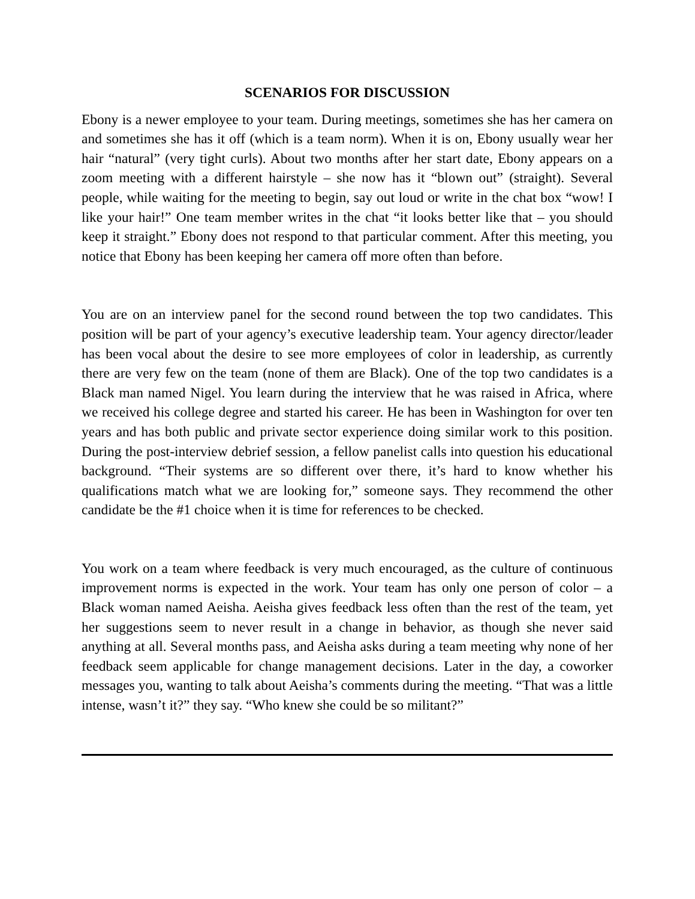SCENARIOS FOR DISCUSSION
Ebony is a newer employee to your team. During meetings, sometimes she has her camera on and sometimes she has it off (which is a team norm). When it is on, Ebony usually wear her hair “natural” (very tight curls). About two months after her start date, Ebony appears on a zoom meeting with a different hairstyle – she now has it “blown out” (straight). Several people, while waiting for the meeting to begin, say out loud or write in the chat box “wow! I like your hair!” One team member writes in the chat “it looks better like that – you should keep it straight.” Ebony does not respond to that particular comment. After this meeting, you notice that Ebony has been keeping her camera off more often than before.
You are on an interview panel for the second round between the top two candidates. This position will be part of your agency’s executive leadership team. Your agency director/leader has been vocal about the desire to see more employees of color in leadership, as currently there are very few on the team (none of them are Black). One of the top two candidates is a Black man named Nigel. You learn during the interview that he was raised in Africa, where we received his college degree and started his career. He has been in Washington for over ten years and has both public and private sector experience doing similar work to this position. During the post-interview debrief session, a fellow panelist calls into question his educational background. “Their systems are so different over there, it’s hard to know whether his qualifications match what we are looking for,” someone says. They recommend the other candidate be the #1 choice when it is time for references to be checked.
You work on a team where feedback is very much encouraged, as the culture of continuous improvement norms is expected in the work. Your team has only one person of color – a Black woman named Aeisha. Aeisha gives feedback less often than the rest of the team, yet her suggestions seem to never result in a change in behavior, as though she never said anything at all. Several months pass, and Aeisha asks during a team meeting why none of her feedback seem applicable for change management decisions. Later in the day, a coworker messages you, wanting to talk about Aeisha’s comments during the meeting. “That was a little intense, wasn’t it?” they say. “Who knew she could be so militant?”